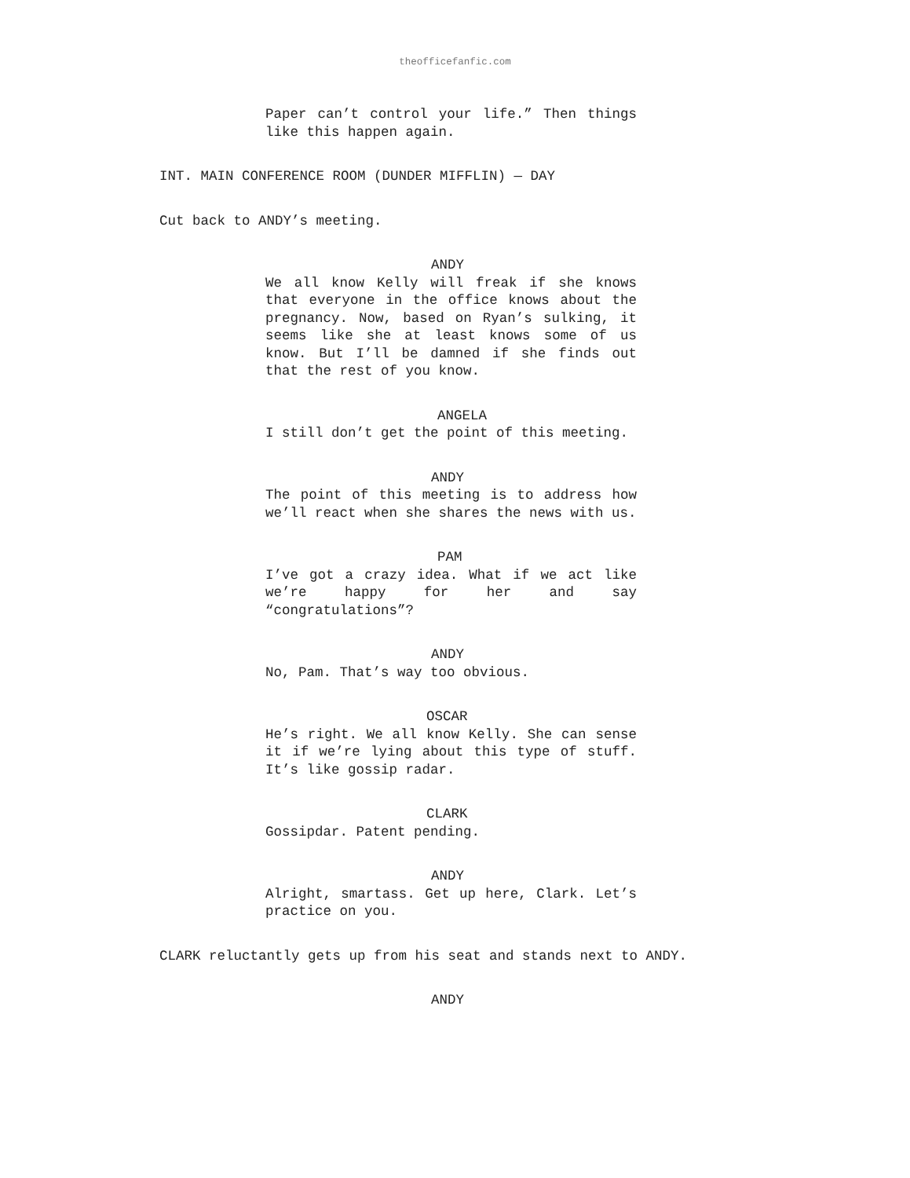theofficefanfic.com
Paper can’t control your life.” Then things like this happen again.
INT. MAIN CONFERENCE ROOM (DUNDER MIFFLIN) — DAY
Cut back to ANDY’s meeting.
ANDY
We all know Kelly will freak if she knows that everyone in the office knows about the pregnancy. Now, based on Ryan’s sulking, it seems like she at least knows some of us know. But I’ll be damned if she finds out that the rest of you know.
ANGELA
I still don’t get the point of this meeting.
ANDY
The point of this meeting is to address how we’ll react when she shares the news with us.
PAM
I’ve got a crazy idea. What if we act like we’re happy for her and say “congratulations”?
ANDY
No, Pam. That’s way too obvious.
OSCAR
He’s right. We all know Kelly. She can sense it if we’re lying about this type of stuff. It’s like gossip radar.
CLARK
Gossipdar. Patent pending.
ANDY
Alright, smartass. Get up here, Clark. Let’s practice on you.
CLARK reluctantly gets up from his seat and stands next to ANDY.
ANDY